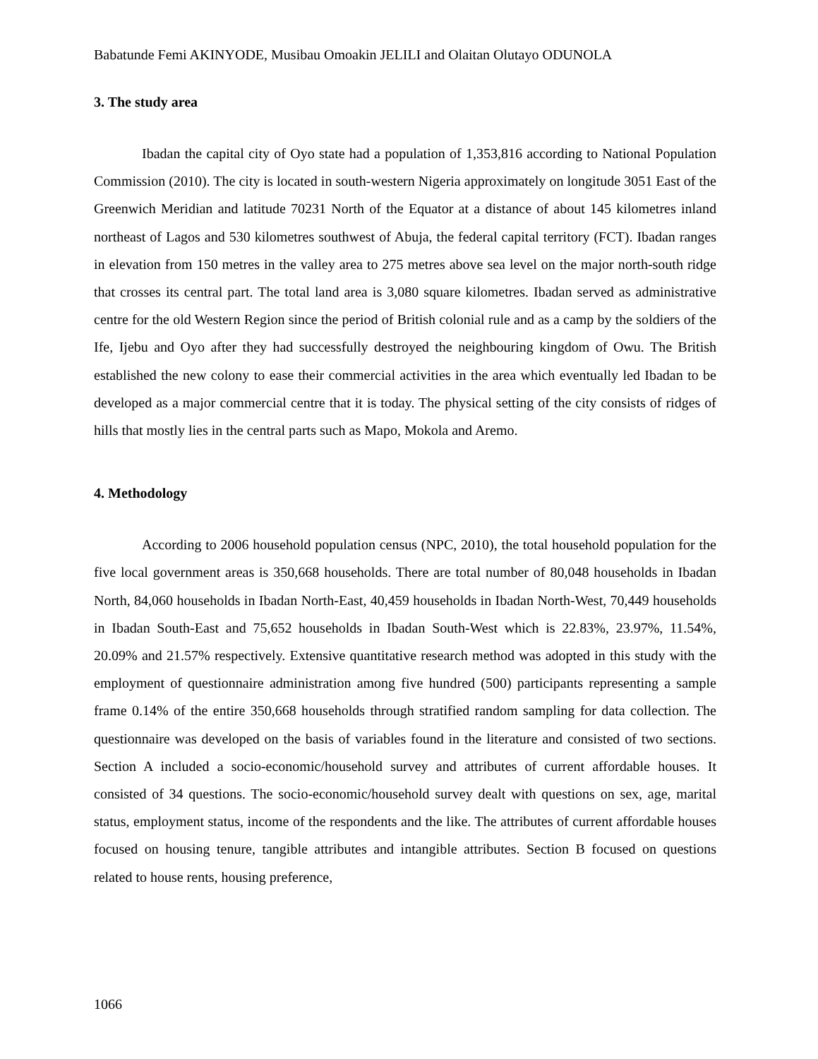Babatunde Femi AKINYODE, Musibau Omoakin JELILI and Olaitan Olutayo ODUNOLA
3. The study area
Ibadan the capital city of Oyo state had a population of 1,353,816 according to National Population Commission (2010). The city is located in south-western Nigeria approximately on longitude 3051 East of the Greenwich Meridian and latitude 70231 North of the Equator at a distance of about 145 kilometres inland northeast of Lagos and 530 kilometres southwest of Abuja, the federal capital territory (FCT). Ibadan ranges in elevation from 150 metres in the valley area to 275 metres above sea level on the major north-south ridge that crosses its central part. The total land area is 3,080 square kilometres. Ibadan served as administrative centre for the old Western Region since the period of British colonial rule and as a camp by the soldiers of the Ife, Ijebu and Oyo after they had successfully destroyed the neighbouring kingdom of Owu. The British established the new colony to ease their commercial activities in the area which eventually led Ibadan to be developed as a major commercial centre that it is today. The physical setting of the city consists of ridges of hills that mostly lies in the central parts such as Mapo, Mokola and Aremo.
4. Methodology
According to 2006 household population census (NPC, 2010), the total household population for the five local government areas is 350,668 households. There are total number of 80,048 households in Ibadan North, 84,060 households in Ibadan North-East, 40,459 households in Ibadan North-West, 70,449 households in Ibadan South-East and 75,652 households in Ibadan South-West which is 22.83%, 23.97%, 11.54%, 20.09% and 21.57% respectively. Extensive quantitative research method was adopted in this study with the employment of questionnaire administration among five hundred (500) participants representing a sample frame 0.14% of the entire 350,668 households through stratified random sampling for data collection. The questionnaire was developed on the basis of variables found in the literature and consisted of two sections. Section A included a socio-economic/household survey and attributes of current affordable houses. It consisted of 34 questions. The socio-economic/household survey dealt with questions on sex, age, marital status, employment status, income of the respondents and the like. The attributes of current affordable houses focused on housing tenure, tangible attributes and intangible attributes. Section B focused on questions related to house rents, housing preference,
1066